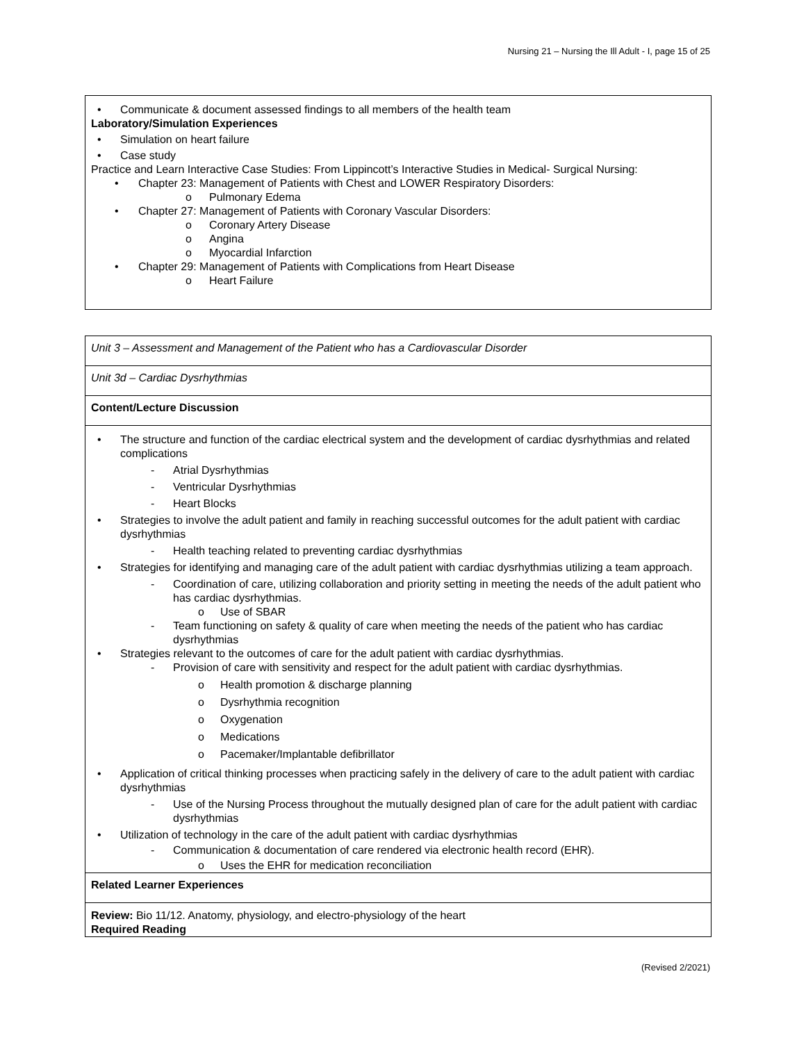Nursing 21 – Nursing the Ill Adult - I, page 15 of 25
• Communicate & document assessed findings to all members of the health team
Laboratory/Simulation Experiences
• Simulation on heart failure
• Case study
Practice and Learn Interactive Case Studies: From Lippincott’s Interactive Studies in Medical- Surgical Nursing:
• Chapter 23: Management of Patients with Chest and LOWER Respiratory Disorders:
o Pulmonary Edema
• Chapter 27: Management of Patients with Coronary Vascular Disorders:
o Coronary Artery Disease
o Angina
o Myocardial Infarction
• Chapter 29: Management of Patients with Complications from Heart Disease
o Heart Failure
| Unit 3 – Assessment and Management of the Patient who has a Cardiovascular Disorder |
| Unit 3d – Cardiac Dysrhythmias |
| Content/Lecture Discussion |
| • The structure and function of the cardiac electrical system and the development of cardiac dysrhythmias and related complications - Atrial Dysrhythmias - Ventricular Dysrhythmias - Heart Blocks • Strategies to involve the adult patient and family in reaching successful outcomes for the adult patient with cardiac dysrhythmias - Health teaching related to preventing cardiac dysrhythmias • Strategies for identifying and managing care of the adult patient with cardiac dysrhythmias utilizing a team approach. - Coordination of care, utilizing collaboration and priority setting in meeting the needs of the adult patient who has cardiac dysrhythmias. o Use of SBAR - Team functioning on safety & quality of care when meeting the needs of the patient who has cardiac dysrhythmias • Strategies relevant to the outcomes of care for the adult patient with cardiac dysrhythmias. - Provision of care with sensitivity and respect for the adult patient with cardiac dysrhythmias. o Health promotion & discharge planning o Dysrhythmia recognition o Oxygenation o Medications o Pacemaker/Implantable defibrillator • Application of critical thinking processes when practicing safely in the delivery of care to the adult patient with cardiac dysrhythmias - Use of the Nursing Process throughout the mutually designed plan of care for the adult patient with cardiac dysrhythmias • Utilization of technology in the care of the adult patient with cardiac dysrhythmias - Communication & documentation of care rendered via electronic health record (EHR). o Uses the EHR for medication reconciliation |
| Related Learner Experiences |
| Review: Bio 11/12. Anatomy, physiology, and electro-physiology of the heart Required Reading |
(Revised 2/2021)